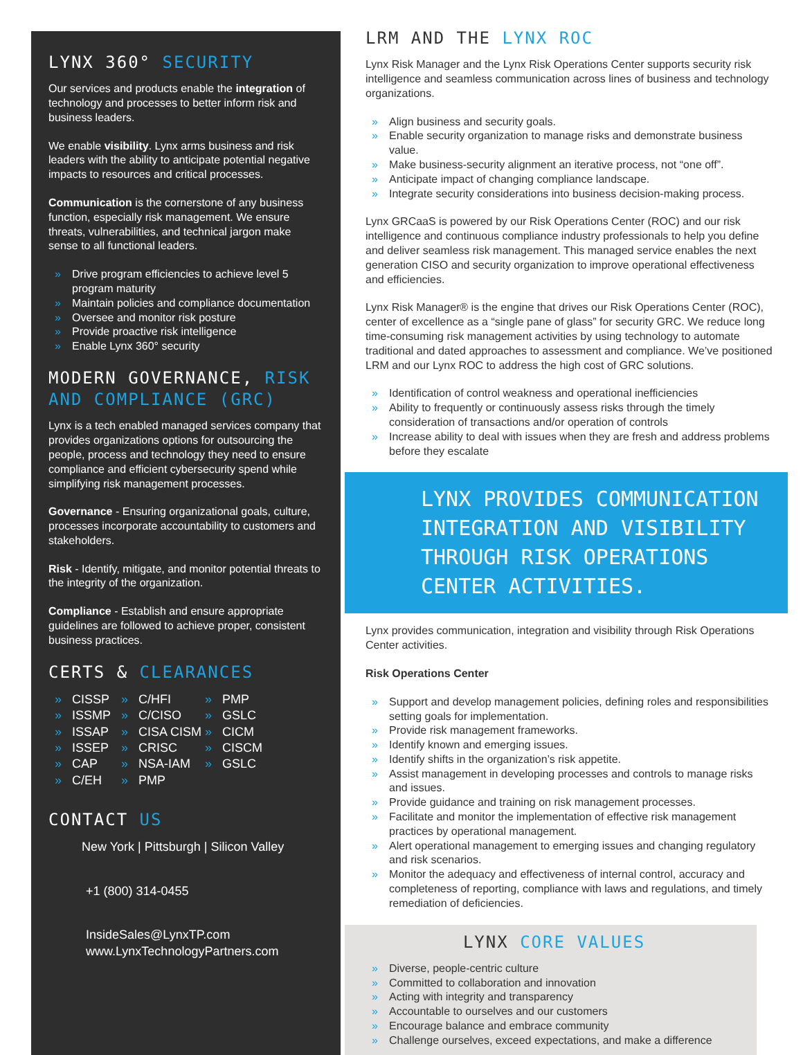LYNX 360° SECURITY
Our services and products enable the integration of technology and processes to better inform risk and business leaders.
We enable visibility. Lynx arms business and risk leaders with the ability to anticipate potential negative impacts to resources and critical processes.
Communication is the cornerstone of any business function, especially risk management. We ensure threats, vulnerabilities, and technical jargon make sense to all functional leaders.
Drive program efficiencies to achieve level 5 program maturity
Maintain policies and compliance documentation
Oversee and monitor risk posture
Provide proactive risk intelligence
Enable Lynx 360° security
MODERN GOVERNANCE, RISK AND COMPLIANCE (GRC)
Lynx is a tech enabled managed services company that provides organizations options for outsourcing the people, process and technology they need to ensure compliance and efficient cybersecurity spend while simplifying risk management processes.
Governance - Ensuring organizational goals, culture, processes incorporate accountability to customers and stakeholders.
Risk - Identify, mitigate, and monitor potential threats to the integrity of the organization.
Compliance - Establish and ensure appropriate guidelines are followed to achieve proper, consistent business practices.
CERTS & CLEARANCES
CISSP
ISSMP
ISSAP
ISSEP
CAP
C/EH
C/HFI
C/CISO
CISA CISM
CRISC
NSA-IAM
PMP
PMP
GSLC
CICM
CISCM
GSLC
CONTACT US
New York | Pittsburgh | Silicon Valley
+1 (800) 314-0455
InsideSales@LynxTP.com
www.LynxTechnologyPartners.com
LRM AND THE LYNX ROC
Lynx Risk Manager and the Lynx Risk Operations Center supports security risk intelligence and seamless communication across lines of business and technology organizations.
Align business and security goals.
Enable security organization to manage risks and demonstrate business value.
Make business-security alignment an iterative process, not “one off”.
Anticipate impact of changing compliance landscape.
Integrate security considerations into business decision-making process.
Lynx GRCaaS is powered by our Risk Operations Center (ROC) and our risk intelligence and continuous compliance industry professionals to help you define and deliver seamless risk management. This managed service enables the next generation CISO and security organization to improve operational effectiveness and efficiencies.
Lynx Risk Manager® is the engine that drives our Risk Operations Center (ROC), center of excellence as a “single pane of glass” for security GRC. We reduce long time-consuming risk management activities by using technology to automate traditional and dated approaches to assessment and compliance. We’ve positioned LRM and our Lynx ROC to address the high cost of GRC solutions.
Identification of control weakness and operational inefficiencies
Ability to frequently or continuously assess risks through the timely consideration of transactions and/or operation of controls
Increase ability to deal with issues when they are fresh and address problems before they escalate
LYNX PROVIDES COMMUNICATION INTEGRATION AND VISIBILITY THROUGH RISK OPERATIONS CENTER ACTIVITIES.
Lynx provides communication, integration and visibility through Risk Operations Center activities.
Risk Operations Center
Support and develop management policies, defining roles and responsibilities setting goals for implementation.
Provide risk management frameworks.
Identify known and emerging issues.
Identify shifts in the organization’s risk appetite.
Assist management in developing processes and controls to manage risks and issues.
Provide guidance and training on risk management processes.
Facilitate and monitor the implementation of effective risk management practices by operational management.
Alert operational management to emerging issues and changing regulatory and risk scenarios.
Monitor the adequacy and effectiveness of internal control, accuracy and completeness of reporting, compliance with laws and regulations, and timely remediation of deficiencies.
LYNX CORE VALUES
Diverse, people-centric culture
Committed to collaboration and innovation
Acting with integrity and transparency
Accountable to ourselves and our customers
Encourage balance and embrace community
Challenge ourselves, exceed expectations, and make a difference